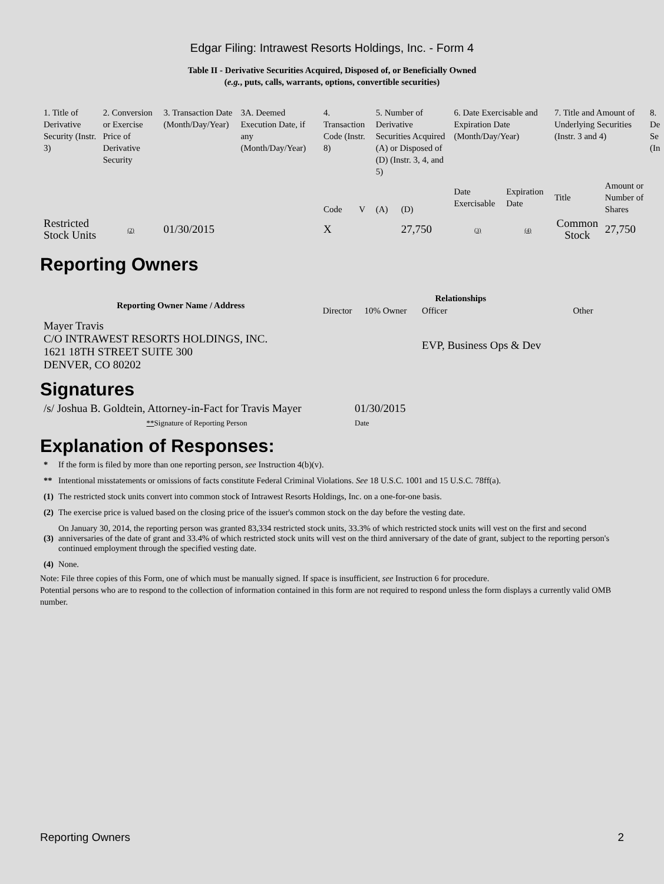Edgar Filing: Intrawest Resorts Holdings, Inc. - Form 4
Table II - Derivative Securities Acquired, Disposed of, or Beneficially Owned
(e.g., puts, calls, warrants, options, convertible securities)
| 1. Title of Derivative Security (Instr. 3) | 2. Conversion or Exercise Price of Derivative Security | 3. Transaction Date (Month/Day/Year) | 3A. Deemed Execution Date, if any (Month/Day/Year) | 4. Transaction Code (Instr. 8) | | 5. Number of Derivative Securities Acquired (A) or Disposed of (D) (Instr. 3, 4, and 5) | | 6. Date Exercisable and Expiration Date (Month/Day/Year) | | 7. Title and Amount of Underlying Securities (Instr. 3 and 4) | | 8. De Se (In |
| | | | | Code | V | (A) | (D) | Date Exercisable | Expiration Date | Title | Amount or Number of Shares | |
| Restricted Stock Units | (2) | 01/30/2015 | | X | | | 27,750 | (3) | (4) | Common Stock | 27,750 | |
Reporting Owners
| Reporting Owner Name / Address | Relationships | | | |
| --- | --- | --- | --- | --- |
| | Director | 10% Owner | Officer | Other |
| Mayer Travis C/O INTRAWEST RESORTS HOLDINGS, INC. 1621 18TH STREET SUITE 300 DENVER, CO 80202 | | | EVP, Business Ops & Dev | |
Signatures
| /s/ Joshua B. Goldtein, Attorney-in-Fact for Travis Mayer | 01/30/2015 |
| ** Signature of Reporting Person | Date |
Explanation of Responses:
| * | If the form is filed by more than one reporting person, see Instruction 4(b)(v). |
| ** | Intentional misstatements or omissions of facts constitute Federal Criminal Violations. See 18 U.S.C. 1001 and 15 U.S.C. 78ff(a). |
| (1) | The restricted stock units convert into common stock of Intrawest Resorts Holdings, Inc. on a one-for-one basis. |
| (2) | The exercise price is valued based on the closing price of the issuer's common stock on the day before the vesting date. |
| (3) | On January 30, 2014, the reporting person was granted 83,334 restricted stock units, 33.3% of which restricted stock units will vest on the first and second anniversaries of the date of grant and 33.4% of which restricted stock units will vest on the third anniversary of the date of grant, subject to the reporting person's continued employment through the specified vesting date. |
| (4) | None. |
Note: File three copies of this Form, one of which must be manually signed. If space is insufficient, see Instruction 6 for procedure.
Potential persons who are to respond to the collection of information contained in this form are not required to respond unless the form displays a currently valid OMB number.
Reporting Owners 2